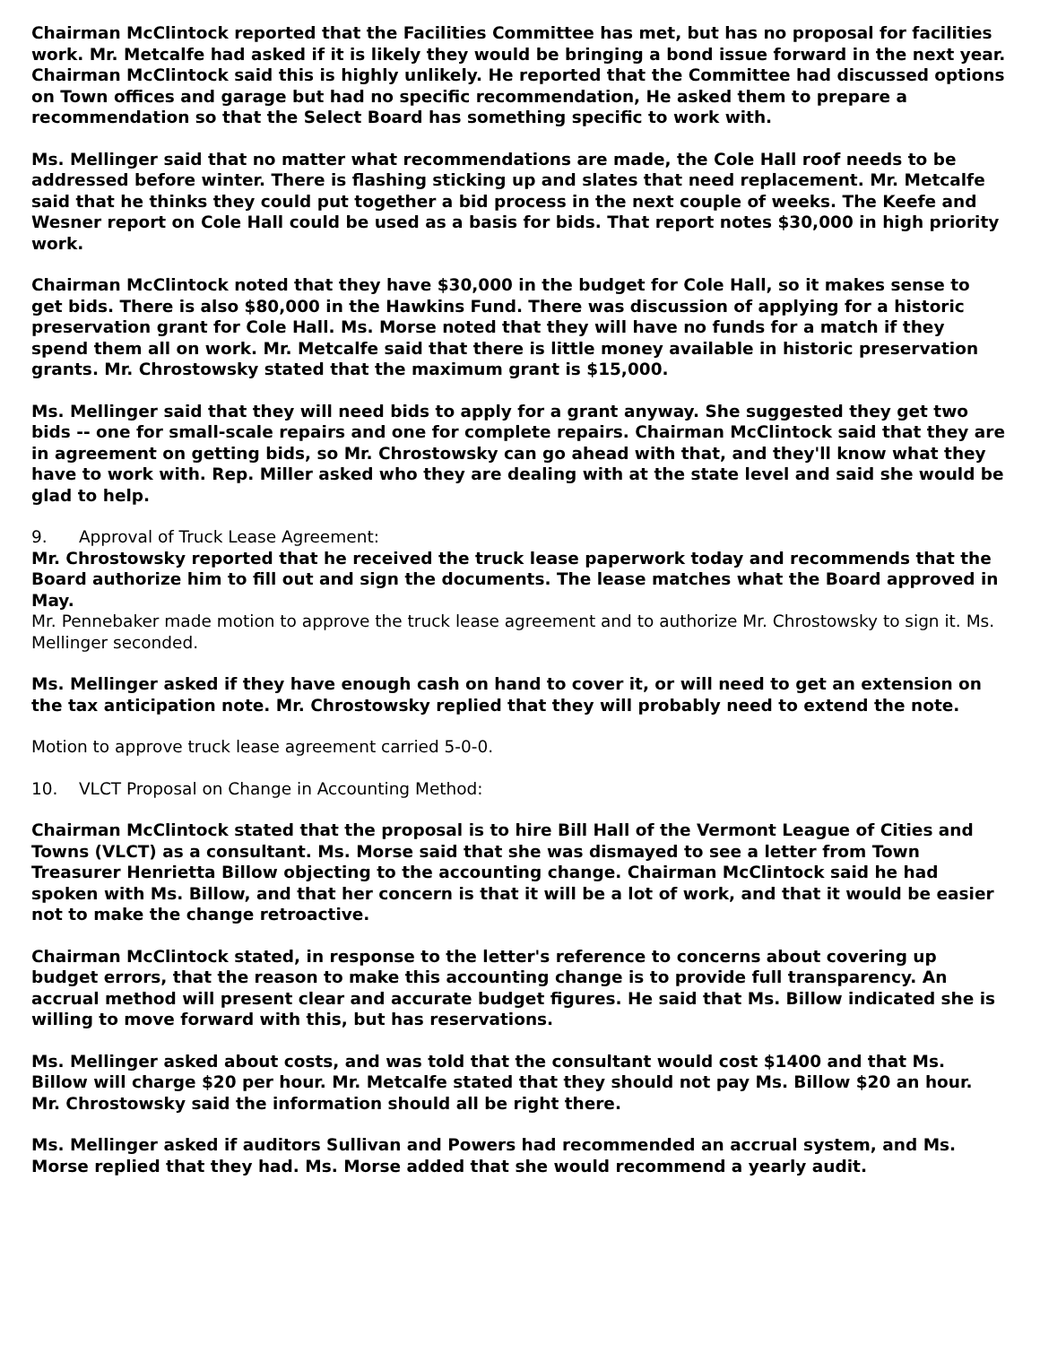Chairman McClintock reported that the Facilities Committee has met, but has no proposal for facilities work. Mr. Metcalfe had asked if it is likely they would be bringing a bond issue forward in the next year. Chairman McClintock said this is highly unlikely. He reported that the Committee had discussed options on Town offices and garage but had no specific recommendation, He asked them to prepare a recommendation so that the Select Board has something specific to work with.
Ms. Mellinger said that no matter what recommendations are made, the Cole Hall roof needs to be addressed before winter. There is flashing sticking up and slates that need replacement. Mr. Metcalfe said that he thinks they could put together a bid process in the next couple of weeks. The Keefe and Wesner report on Cole Hall could be used as a basis for bids. That report notes $30,000 in high priority work.
Chairman McClintock noted that they have $30,000 in the budget for Cole Hall, so it makes sense to get bids. There is also $80,000 in the Hawkins Fund. There was discussion of applying for a historic preservation grant for Cole Hall. Ms. Morse noted that they will have no funds for a match if they spend them all on work. Mr. Metcalfe said that there is little money available in historic preservation grants. Mr. Chrostowsky stated that the maximum grant is $15,000.
Ms. Mellinger said that they will need bids to apply for a grant anyway. She suggested they get two bids -- one for small-scale repairs and one for complete repairs. Chairman McClintock said that they are in agreement on getting bids, so Mr. Chrostowsky can go ahead with that, and they'll know what they have to work with. Rep. Miller asked who they are dealing with at the state level and said she would be glad to help.
9. Approval of Truck Lease Agreement:
Mr. Chrostowsky reported that he received the truck lease paperwork today and recommends that the Board authorize him to fill out and sign the documents. The lease matches what the Board approved in May.
Mr. Pennebaker made motion to approve the truck lease agreement and to authorize Mr. Chrostowsky to sign it. Ms. Mellinger seconded.
Ms. Mellinger asked if they have enough cash on hand to cover it, or will need to get an extension on the tax anticipation note. Mr. Chrostowsky replied that they will probably need to extend the note.
Motion to approve truck lease agreement carried 5-0-0.
10. VLCT Proposal on Change in Accounting Method:
Chairman McClintock stated that the proposal is to hire Bill Hall of the Vermont League of Cities and Towns (VLCT) as a consultant. Ms. Morse said that she was dismayed to see a letter from Town Treasurer Henrietta Billow objecting to the accounting change. Chairman McClintock said he had spoken with Ms. Billow, and that her concern is that it will be a lot of work, and that it would be easier not to make the change retroactive.
Chairman McClintock stated, in response to the letter's reference to concerns about covering up budget errors, that the reason to make this accounting change is to provide full transparency. An accrual method will present clear and accurate budget figures. He said that Ms. Billow indicated she is willing to move forward with this, but has reservations.
Ms. Mellinger asked about costs, and was told that the consultant would cost $1400 and that Ms. Billow will charge $20 per hour. Mr. Metcalfe stated that they should not pay Ms. Billow $20 an hour. Mr. Chrostowsky said the information should all be right there.
Ms. Mellinger asked if auditors Sullivan and Powers had recommended an accrual system, and Ms. Morse replied that they had. Ms. Morse added that she would recommend a yearly audit.